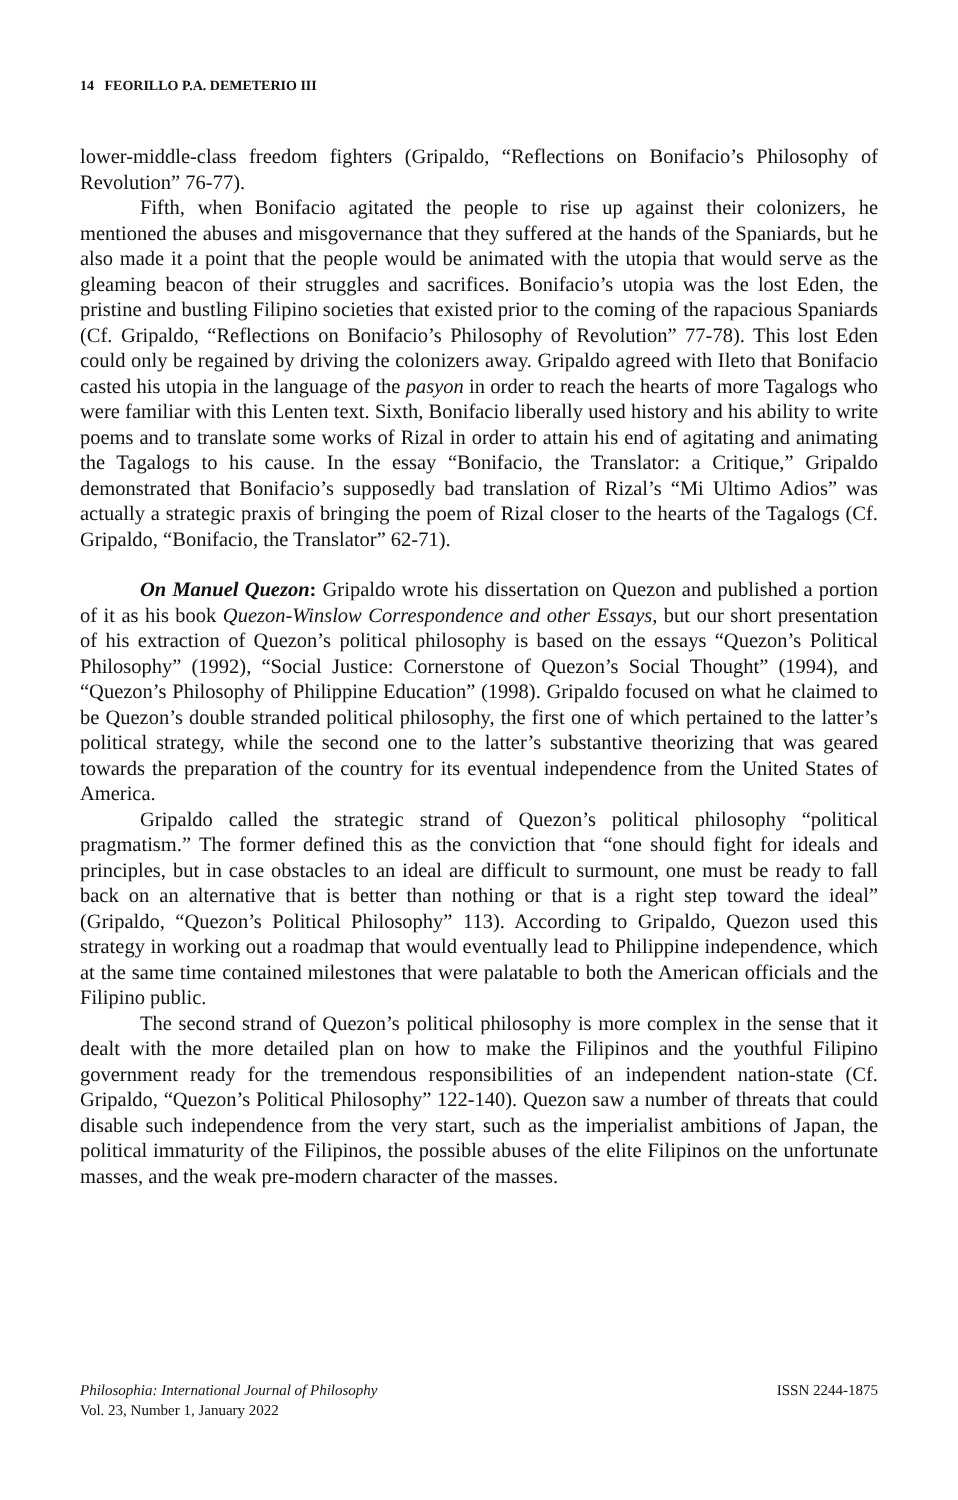14 FEORILLO P.A. DEMETERIO III
lower-middle-class freedom fighters (Gripaldo, “Reflections on Bonifacio’s Philosophy of Revolution” 76-77).
Fifth, when Bonifacio agitated the people to rise up against their colonizers, he mentioned the abuses and misgovernance that they suffered at the hands of the Spaniards, but he also made it a point that the people would be animated with the utopia that would serve as the gleaming beacon of their struggles and sacrifices. Bonifacio’s utopia was the lost Eden, the pristine and bustling Filipino societies that existed prior to the coming of the rapacious Spaniards (Cf. Gripaldo, “Reflections on Bonifacio’s Philosophy of Revolution” 77-78). This lost Eden could only be regained by driving the colonizers away. Gripaldo agreed with Ileto that Bonifacio casted his utopia in the language of the pasyon in order to reach the hearts of more Tagalogs who were familiar with this Lenten text. Sixth, Bonifacio liberally used history and his ability to write poems and to translate some works of Rizal in order to attain his end of agitating and animating the Tagalogs to his cause. In the essay “Bonifacio, the Translator: a Critique,” Gripaldo demonstrated that Bonifacio’s supposedly bad translation of Rizal’s “Mi Ultimo Adios” was actually a strategic praxis of bringing the poem of Rizal closer to the hearts of the Tagalogs (Cf. Gripaldo, “Bonifacio, the Translator” 62-71).
On Manuel Quezon: Gripaldo wrote his dissertation on Quezon and published a portion of it as his book Quezon-Winslow Correspondence and other Essays, but our short presentation of his extraction of Quezon’s political philosophy is based on the essays “Quezon’s Political Philosophy” (1992), “Social Justice: Cornerstone of Quezon’s Social Thought” (1994), and “Quezon’s Philosophy of Philippine Education” (1998). Gripaldo focused on what he claimed to be Quezon’s double stranded political philosophy, the first one of which pertained to the latter’s political strategy, while the second one to the latter’s substantive theorizing that was geared towards the preparation of the country for its eventual independence from the United States of America.
Gripaldo called the strategic strand of Quezon’s political philosophy “political pragmatism.” The former defined this as the conviction that “one should fight for ideals and principles, but in case obstacles to an ideal are difficult to surmount, one must be ready to fall back on an alternative that is better than nothing or that is a right step toward the ideal” (Gripaldo, “Quezon’s Political Philosophy” 113). According to Gripaldo, Quezon used this strategy in working out a roadmap that would eventually lead to Philippine independence, which at the same time contained milestones that were palatable to both the American officials and the Filipino public.
The second strand of Quezon’s political philosophy is more complex in the sense that it dealt with the more detailed plan on how to make the Filipinos and the youthful Filipino government ready for the tremendous responsibilities of an independent nation-state (Cf. Gripaldo, “Quezon’s Political Philosophy” 122-140). Quezon saw a number of threats that could disable such independence from the very start, such as the imperialist ambitions of Japan, the political immaturity of the Filipinos, the possible abuses of the elite Filipinos on the unfortunate masses, and the weak pre-modern character of the masses.
Philosophia: International Journal of Philosophy
Vol. 23, Number 1, January 2022
ISSN 2244-1875